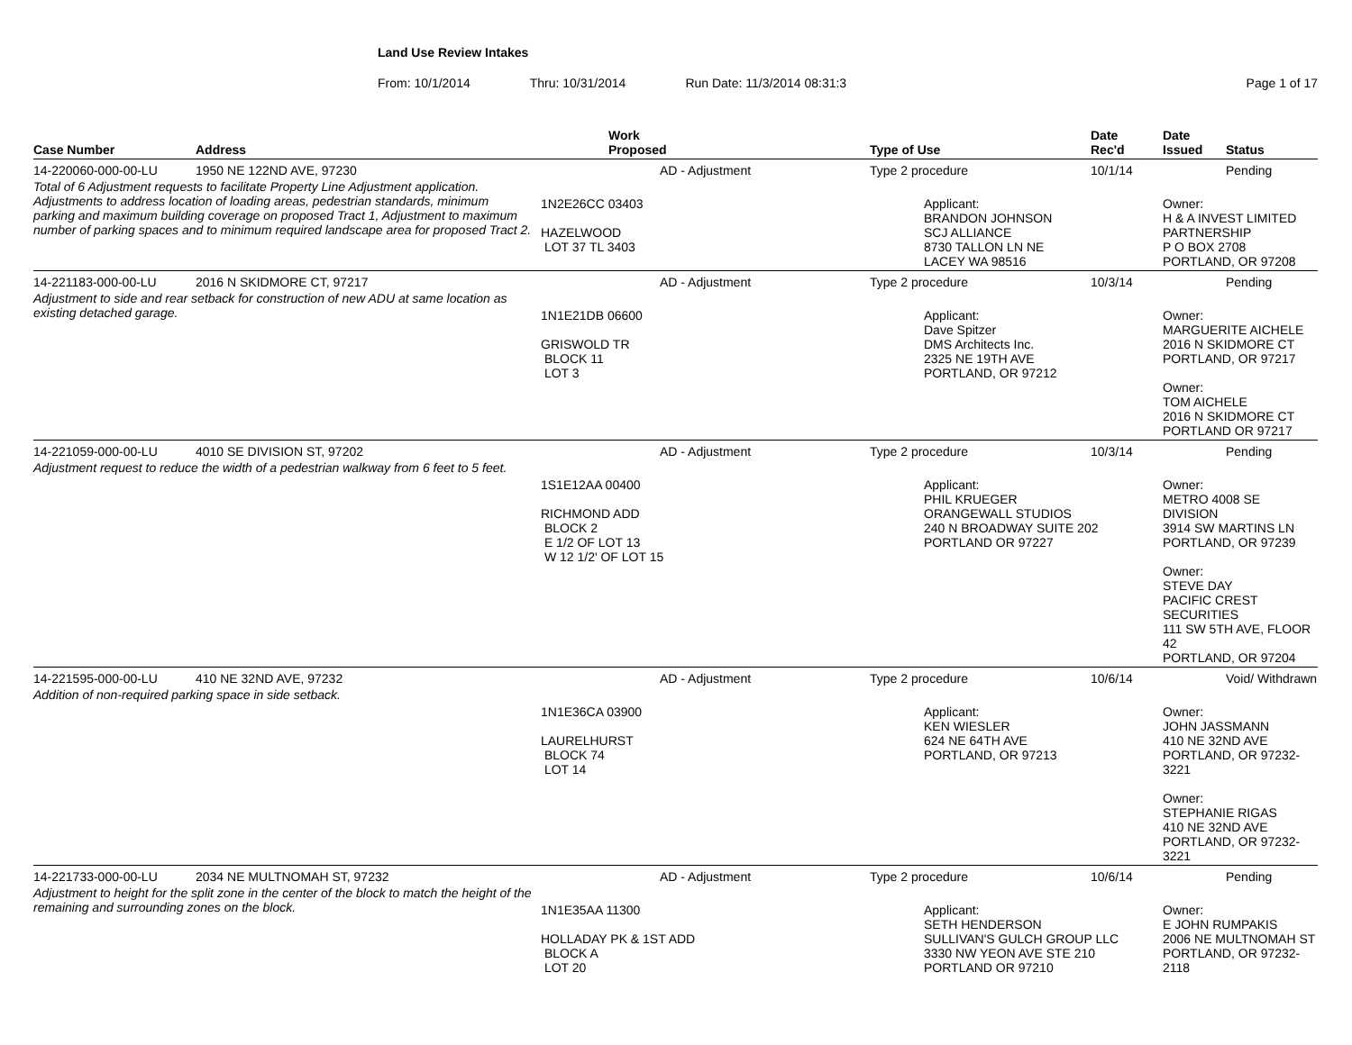Land Use Review Intakes
From: 10/1/2014 Thru: 10/31/2014 Run Date: 11/3/2014 08:31:3 Page 1 of 17
| Case Number | Address | Work Proposed | Type of Use | Date Rec'd | Date Issued | Status |
| --- | --- | --- | --- | --- | --- | --- |
| 14-220060-000-00-LU | 1950 NE 122ND AVE, 97230 | AD - Adjustment | Type 2 procedure | 10/1/14 | | Pending |
| Total of 6 Adjustment requests to facilitate Property Line Adjustment application. Adjustments to address location of loading areas, pedestrian standards, minimum parking and maximum building coverage on proposed Tract 1, Adjustment to maximum number of parking spaces and to minimum required landscape area for proposed Tract 2. | | 1N2E26CC 03403 HAZELWOOD LOT 37 TL 3403 | Applicant: BRANDON JOHNSON SCJ ALLIANCE 8730 TALLON LN NE LACEY WA 98516 | | Owner: H & A INVEST LIMITED PARTNERSHIP P O BOX 2708 PORTLAND, OR 97208 | |
| 14-221183-000-00-LU | 2016 N SKIDMORE CT, 97217 | AD - Adjustment | Type 2 procedure | 10/3/14 | | Pending |
| Adjustment to side and rear setback for construction of new ADU at same location as existing detached garage. | | 1N1E21DB 06600 GRISWOLD TR BLOCK 11 LOT 3 | Applicant: Dave Spitzer DMS Architects Inc. 2325 NE 19TH AVE PORTLAND, OR 97212 | | Owner: MARGUERITE AICHELE 2016 N SKIDMORE CT PORTLAND, OR 97217 Owner: TOM AICHELE 2016 N SKIDMORE CT PORTLAND OR 97217 | |
| 14-221059-000-00-LU | 4010 SE DIVISION ST, 97202 | AD - Adjustment | Type 2 procedure | 10/3/14 | | Pending |
| Adjustment request to reduce the width of a pedestrian walkway from 6 feet to 5 feet. | | 1S1E12AA 00400 RICHMOND ADD BLOCK 2 E 1/2 OF LOT 13 W 12 1/2' OF LOT 15 | Applicant: PHIL KRUEGER ORANGEWALL STUDIOS 240 N BROADWAY SUITE 202 PORTLAND OR 97227 | | Owner: METRO 4008 SE DIVISION 3914 SW MARTINS LN PORTLAND, OR 97239 Owner: STEVE DAY PACIFIC CREST SECURITIES 111 SW 5TH AVE, FLOOR 42 PORTLAND, OR 97204 | |
| 14-221595-000-00-LU | 410 NE 32ND AVE, 97232 | AD - Adjustment | Type 2 procedure | 10/6/14 | | Void/ Withdrawn |
| Addition of non-required parking space in side setback. | | 1N1E36CA 03900 LAURELHURST BLOCK 74 LOT 14 | Applicant: KEN WIESLER 624 NE 64TH AVE PORTLAND, OR 97213 | | Owner: JOHN JASSMANN 410 NE 32ND AVE PORTLAND, OR 97232-3221 Owner: STEPHANIE RIGAS 410 NE 32ND AVE PORTLAND, OR 97232-3221 | |
| 14-221733-000-00-LU | 2034 NE MULTNOMAH ST, 97232 | AD - Adjustment | Type 2 procedure | 10/6/14 | | Pending |
| Adjustment to height for the split zone in the center of the block to match the height of the remaining and surrounding zones on the block. | | 1N1E35AA 11300 HOLLADAY PK & 1ST ADD BLOCK A LOT 20 | Applicant: SETH HENDERSON SULLIVAN'S GULCH GROUP LLC 3330 NW YEON AVE STE 210 PORTLAND OR 97210 | | Owner: E JOHN RUMPAKIS 2006 NE MULTNOMAH ST PORTLAND, OR 97232-2118 | |